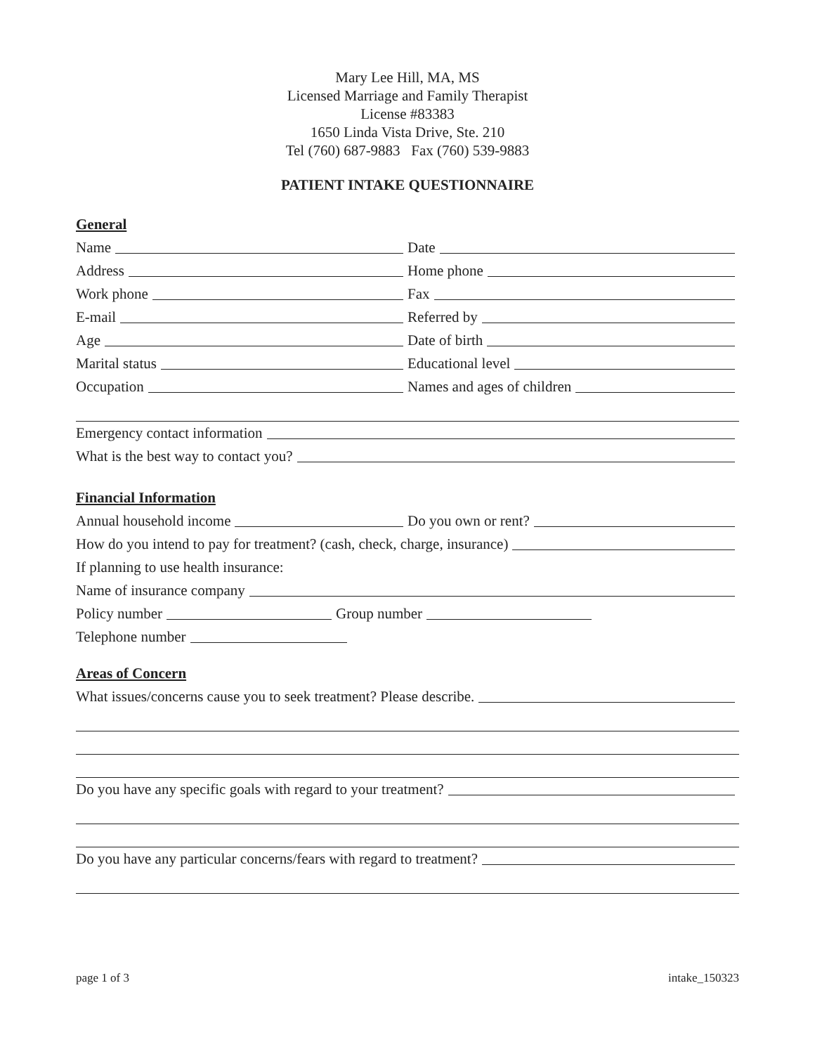Mary Lee Hill, MA, MS
Licensed Marriage and Family Therapist
License #83383
1650 Linda Vista Drive, Ste. 210
Tel (760) 687-9883 Fax (760) 539-9883
PATIENT INTAKE QUESTIONNAIRE
General
Name Date
Address Home phone
Work phone Fax
E-mail Referred by
Age Date of birth
Marital status Educational level
Occupation Names and ages of children
Emergency contact information
What is the best way to contact you?
Financial Information
Annual household income Do you own or rent?
How do you intend to pay for treatment? (cash, check, charge, insurance)
If planning to use health insurance:
Name of insurance company
Policy number Group number
Telephone number
Areas of Concern
What issues/concerns cause you to seek treatment? Please describe.
Do you have any specific goals with regard to your treatment?
Do you have any particular concerns/fears with regard to treatment?
page 1 of 3 intake_150323